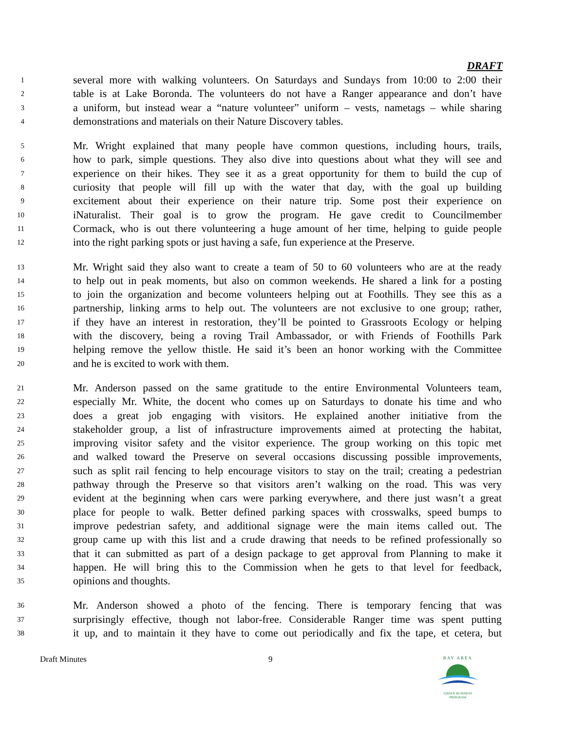DRAFT
1 several more with walking volunteers. On Saturdays and Sundays from 10:00 to 2:00 their
2 table is at Lake Boronda. The volunteers do not have a Ranger appearance and don’t have
3 a uniform, but instead wear a “nature volunteer” uniform – vests, nametags – while sharing
4 demonstrations and materials on their Nature Discovery tables.
5 Mr. Wright explained that many people have common questions, including hours, trails,
6 how to park, simple questions. They also dive into questions about what they will see and
7 experience on their hikes. They see it as a great opportunity for them to build the cup of
8 curiosity that people will fill up with the water that day, with the goal up building
9 excitement about their experience on their nature trip. Some post their experience on
10 iNaturalist. Their goal is to grow the program. He gave credit to Councilmember
11 Cormack, who is out there volunteering a huge amount of her time, helping to guide people
12 into the right parking spots or just having a safe, fun experience at the Preserve.
13 Mr. Wright said they also want to create a team of 50 to 60 volunteers who are at the ready
14 to help out in peak moments, but also on common weekends. He shared a link for a posting
15 to join the organization and become volunteers helping out at Foothills. They see this as a
16 partnership, linking arms to help out. The volunteers are not exclusive to one group; rather,
17 if they have an interest in restoration, they’ll be pointed to Grassroots Ecology or helping
18 with the discovery, being a roving Trail Ambassador, or with Friends of Foothills Park
19 helping remove the yellow thistle. He said it’s been an honor working with the Committee
20 and he is excited to work with them.
21 Mr. Anderson passed on the same gratitude to the entire Environmental Volunteers team,
22 especially Mr. White, the docent who comes up on Saturdays to donate his time and who
23 does a great job engaging with visitors. He explained another initiative from the
24 stakeholder group, a list of infrastructure improvements aimed at protecting the habitat,
25 improving visitor safety and the visitor experience. The group working on this topic met
26 and walked toward the Preserve on several occasions discussing possible improvements,
27 such as split rail fencing to help encourage visitors to stay on the trail; creating a pedestrian
28 pathway through the Preserve so that visitors aren’t walking on the road. This was very
29 evident at the beginning when cars were parking everywhere, and there just wasn’t a great
30 place for people to walk. Better defined parking spaces with crosswalks, speed bumps to
31 improve pedestrian safety, and additional signage were the main items called out. The
32 group came up with this list and a crude drawing that needs to be refined professionally so
33 that it can submitted as part of a design package to get approval from Planning to make it
34 happen. He will bring this to the Commission when he gets to that level for feedback,
35 opinions and thoughts.
36 Mr. Anderson showed a photo of the fencing. There is temporary fencing that was
37 surprisingly effective, though not labor-free. Considerable Ranger time was spent putting
38 it up, and to maintain it they have to come out periodically and fix the tape, et cetera, but
Draft Minutes 9
BAY AREA
GREEN BUSINESS
PROGRAM